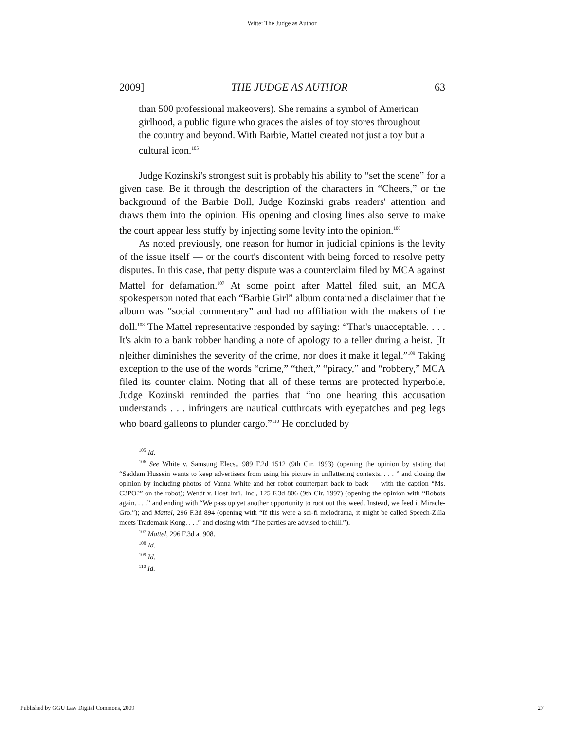Witte: The Judge as Author
2009] THE JUDGE AS AUTHOR 63
than 500 professional makeovers). She remains a symbol of American girlhood, a public figure who graces the aisles of toy stores throughout the country and beyond. With Barbie, Mattel created not just a toy but a cultural icon.<sup>105</sup>
Judge Kozinski's strongest suit is probably his ability to “set the scene” for a given case. Be it through the description of the characters in “Cheers,” or the background of the Barbie Doll, Judge Kozinski grabs readers' attention and draws them into the opinion. His opening and closing lines also serve to make the court appear less stuffy by injecting some levity into the opinion.<sup>106</sup>
As noted previously, one reason for humor in judicial opinions is the levity of the issue itself — or the court's discontent with being forced to resolve petty disputes. In this case, that petty dispute was a counterclaim filed by MCA against Mattel for defamation.<sup>107</sup> At some point after Mattel filed suit, an MCA spokesperson noted that each “Barbie Girl” album contained a disclaimer that the album was “social commentary” and had no affiliation with the makers of the doll.<sup>108</sup> The Mattel representative responded by saying: “That's unacceptable. . . . It's akin to a bank robber handing a note of apology to a teller during a heist. [It n]either diminishes the severity of the crime, nor does it make it legal.”<sup>109</sup> Taking exception to the use of the words “crime,” “theft,” “piracy,” and “robbery,” MCA filed its counter claim. Noting that all of these terms are protected hyperbole, Judge Kozinski reminded the parties that “no one hearing this accusation understands . . . infringers are nautical cutthroats with eyepatches and peg legs who board galleons to plunder cargo.”<sup>110</sup> He concluded by
<sup>105</sup> Id.
<sup>106</sup> See White v. Samsung Elecs., 989 F.2d 1512 (9th Cir. 1993) (opening the opinion by stating that “Saddam Hussein wants to keep advertisers from using his picture in unflattering contexts. . . . ” and closing the opinion by including photos of Vanna White and her robot counterpart back to back — with the caption “Ms. C3PO?” on the robot); Wendt v. Host Int'l, Inc., 125 F.3d 806 (9th Cir. 1997) (opening the opinion with “Robots again. . . .” and ending with “We pass up yet another opportunity to root out this weed. Instead, we feed it Miracle-Gro.”); and Mattel, 296 F.3d 894 (opening with “If this were a sci-fi melodrama, it might be called Speech-Zilla meets Trademark Kong. . . .” and closing with “The parties are advised to chill.”).
<sup>107</sup> Mattel, 296 F.3d at 908.
<sup>108</sup> Id.
<sup>109</sup> Id.
<sup>110</sup> Id.
Published by GGU Law Digital Commons, 2009 27